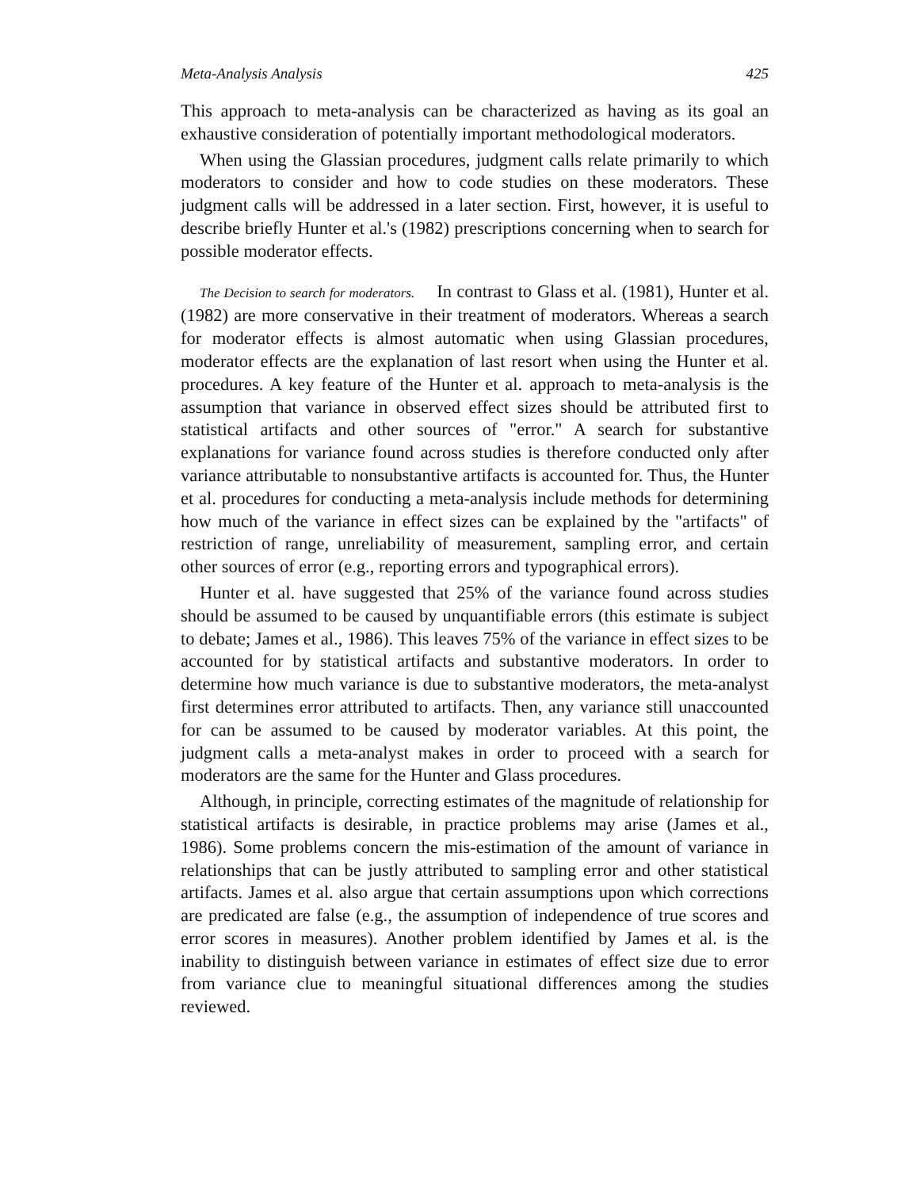Meta-Analysis Analysis 425
This approach to meta-analysis can be characterized as having as its goal an exhaustive consideration of potentially important methodological moderators.
When using the Glassian procedures, judgment calls relate primarily to which moderators to consider and how to code studies on these moderators. These judgment calls will be addressed in a later section. First, however, it is useful to describe briefly Hunter et al.'s (1982) prescriptions concerning when to search for possible moderator effects.
The Decision to search for moderators. In contrast to Glass et al. (1981), Hunter et al. (1982) are more conservative in their treatment of moderators. Whereas a search for moderator effects is almost automatic when using Glassian procedures, moderator effects are the explanation of last resort when using the Hunter et al. procedures. A key feature of the Hunter et al. approach to meta-analysis is the assumption that variance in observed effect sizes should be attributed first to statistical artifacts and other sources of "error." A search for substantive explanations for variance found across studies is therefore conducted only after variance attributable to nonsubstantive artifacts is accounted for. Thus, the Hunter et al. procedures for conducting a meta-analysis include methods for determining how much of the variance in effect sizes can be explained by the "artifacts" of restriction of range, unreliability of measurement, sampling error, and certain other sources of error (e.g., reporting errors and typographical errors).
Hunter et al. have suggested that 25% of the variance found across studies should be assumed to be caused by unquantifiable errors (this estimate is subject to debate; James et al., 1986). This leaves 75% of the variance in effect sizes to be accounted for by statistical artifacts and substantive moderators. In order to determine how much variance is due to substantive moderators, the meta-analyst first determines error attributed to artifacts. Then, any variance still unaccounted for can be assumed to be caused by moderator variables. At this point, the judgment calls a meta-analyst makes in order to proceed with a search for moderators are the same for the Hunter and Glass procedures.
Although, in principle, correcting estimates of the magnitude of relationship for statistical artifacts is desirable, in practice problems may arise (James et al., 1986). Some problems concern the mis-estimation of the amount of variance in relationships that can be justly attributed to sampling error and other statistical artifacts. James et al. also argue that certain assumptions upon which corrections are predicated are false (e.g., the assumption of independence of true scores and error scores in measures). Another problem identified by James et al. is the inability to distinguish between variance in estimates of effect size due to error from variance clue to meaningful situational differences among the studies reviewed.